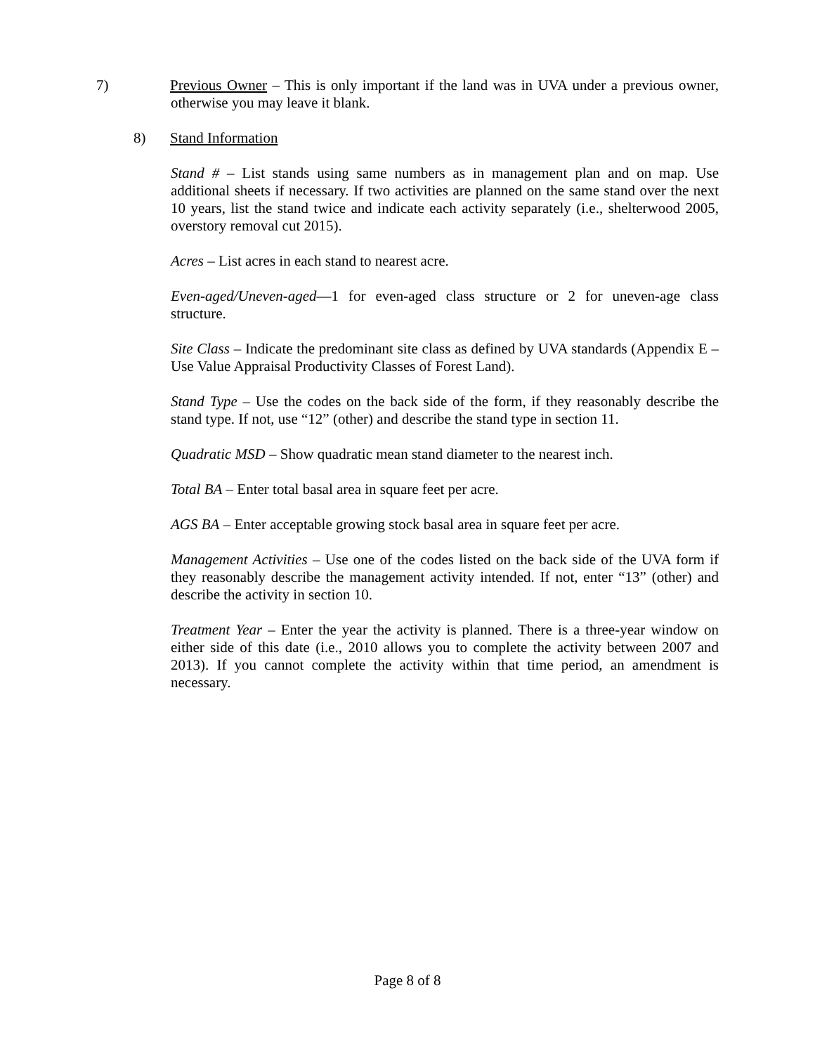7) Previous Owner – This is only important if the land was in UVA under a previous owner, otherwise you may leave it blank.
8) Stand Information
Stand # – List stands using same numbers as in management plan and on map. Use additional sheets if necessary. If two activities are planned on the same stand over the next 10 years, list the stand twice and indicate each activity separately (i.e., shelterwood 2005, overstory removal cut 2015).
Acres – List acres in each stand to nearest acre.
Even-aged/Uneven-aged—1 for even-aged class structure or 2 for uneven-age class structure.
Site Class – Indicate the predominant site class as defined by UVA standards (Appendix E – Use Value Appraisal Productivity Classes of Forest Land).
Stand Type – Use the codes on the back side of the form, if they reasonably describe the stand type. If not, use “12” (other) and describe the stand type in section 11.
Quadratic MSD – Show quadratic mean stand diameter to the nearest inch.
Total BA – Enter total basal area in square feet per acre.
AGS BA – Enter acceptable growing stock basal area in square feet per acre.
Management Activities – Use one of the codes listed on the back side of the UVA form if they reasonably describe the management activity intended. If not, enter “13” (other) and describe the activity in section 10.
Treatment Year – Enter the year the activity is planned. There is a three-year window on either side of this date (i.e., 2010 allows you to complete the activity between 2007 and 2013). If you cannot complete the activity within that time period, an amendment is necessary.
Page 8 of 8